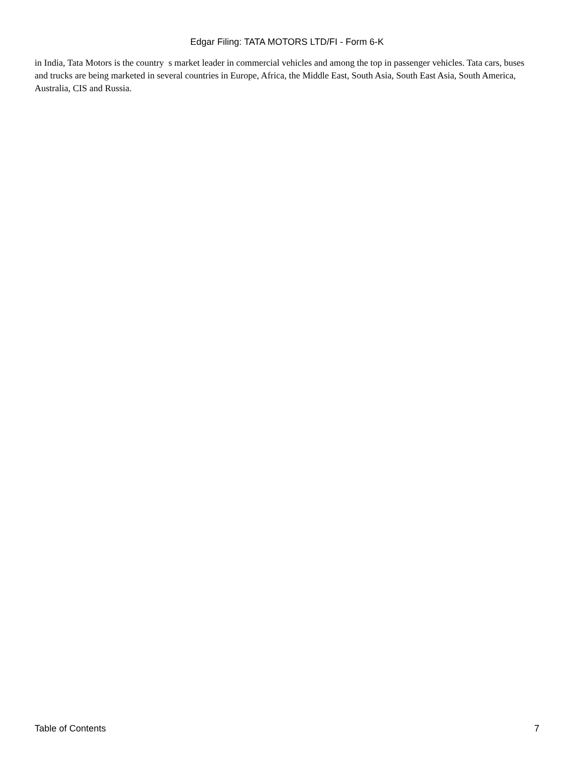Edgar Filing: TATA MOTORS LTD/FI - Form 6-K
in India, Tata Motors is the country s market leader in commercial vehicles and among the top in passenger vehicles. Tata cars, buses and trucks are being marketed in several countries in Europe, Africa, the Middle East, South Asia, South East Asia, South America, Australia, CIS and Russia.
Table of Contents 7